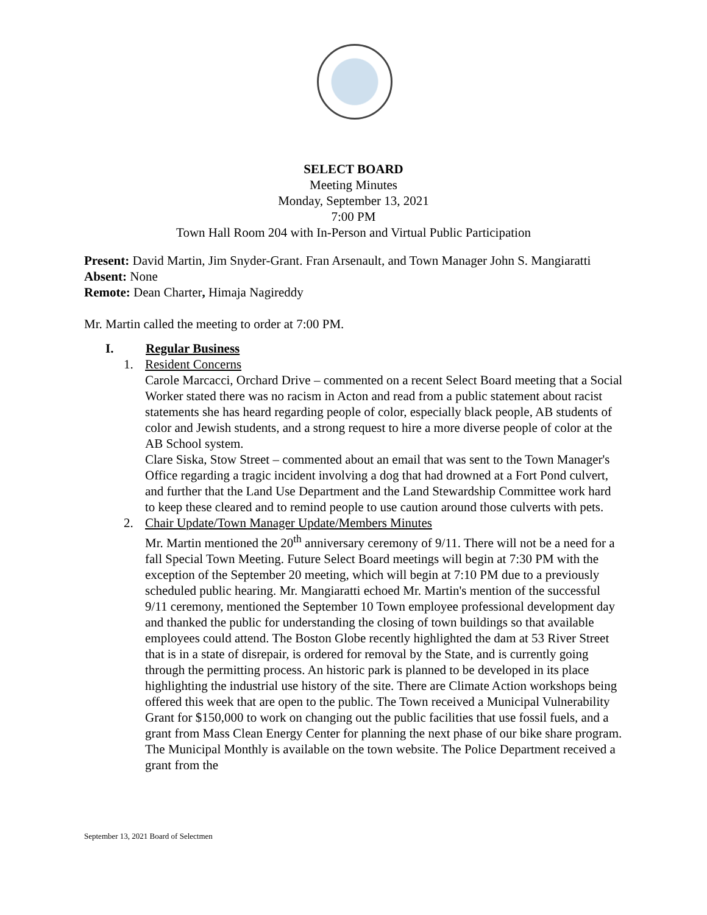SELECT BOARD
Meeting Minutes
Monday, September 13, 2021
7:00 PM
Town Hall Room 204 with In-Person and Virtual Public Participation
Present: David Martin, Jim Snyder-Grant. Fran Arsenault, and Town Manager John S. Mangiaratti
Absent: None
Remote: Dean Charter, Himaja Nagireddy
Mr. Martin called the meeting to order at 7:00 PM.
I. Regular Business
1. Resident Concerns
Carole Marcacci, Orchard Drive – commented on a recent Select Board meeting that a Social Worker stated there was no racism in Acton and read from a public statement about racist statements she has heard regarding people of color, especially black people, AB students of color and Jewish students, and a strong request to hire a more diverse people of color at the AB School system.
Clare Siska, Stow Street – commented about an email that was sent to the Town Manager's Office regarding a tragic incident involving a dog that had drowned at a Fort Pond culvert, and further that the Land Use Department and the Land Stewardship Committee work hard to keep these cleared and to remind people to use caution around those culverts with pets.
2. Chair Update/Town Manager Update/Members Minutes
Mr. Martin mentioned the 20<sup>th</sup> anniversary ceremony of 9/11. There will not be a need for a fall Special Town Meeting. Future Select Board meetings will begin at 7:30 PM with the exception of the September 20 meeting, which will begin at 7:10 PM due to a previously scheduled public hearing. Mr. Mangiaratti echoed Mr. Martin's mention of the successful 9/11 ceremony, mentioned the September 10 Town employee professional development day and thanked the public for understanding the closing of town buildings so that available employees could attend. The Boston Globe recently highlighted the dam at 53 River Street that is in a state of disrepair, is ordered for removal by the State, and is currently going through the permitting process. An historic park is planned to be developed in its place highlighting the industrial use history of the site. There are Climate Action workshops being offered this week that are open to the public. The Town received a Municipal Vulnerability Grant for $150,000 to work on changing out the public facilities that use fossil fuels, and a grant from Mass Clean Energy Center for planning the next phase of our bike share program. The Municipal Monthly is available on the town website. The Police Department received a grant from the
September 13, 2021 Board of Selectmen